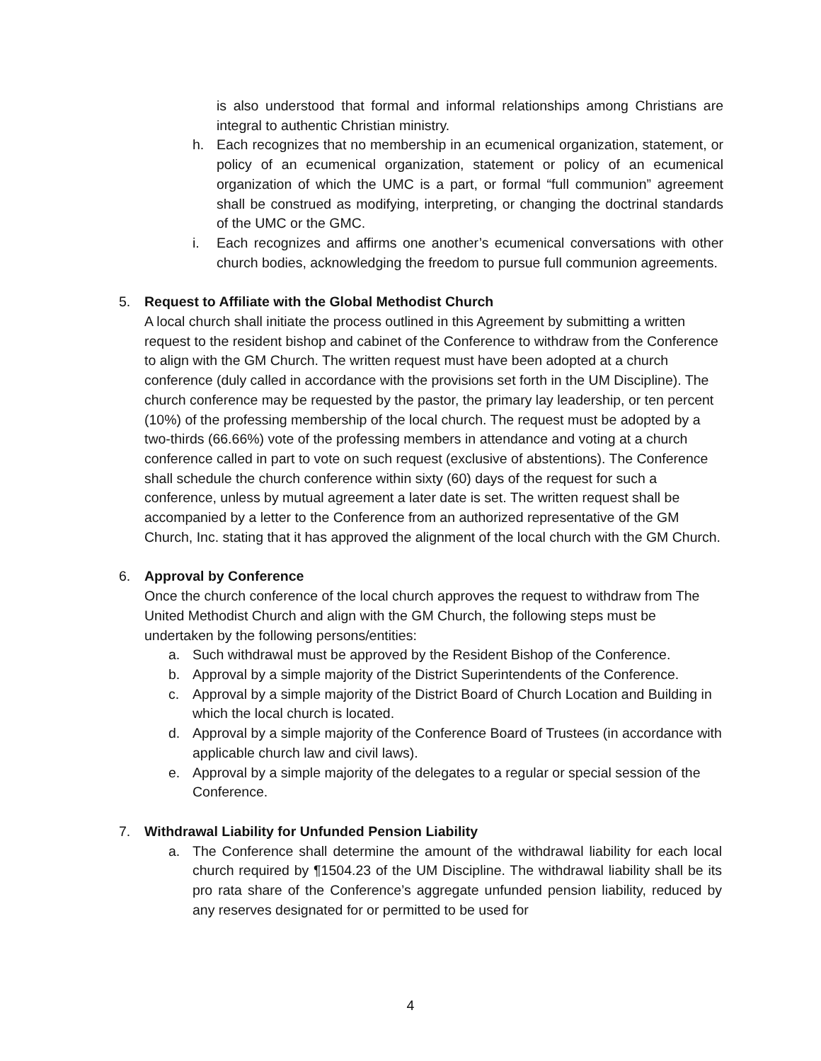is also understood that formal and informal relationships among Christians are integral to authentic Christian ministry.
h. Each recognizes that no membership in an ecumenical organization, statement, or policy of an ecumenical organization, statement or policy of an ecumenical organization of which the UMC is a part, or formal “full communion” agreement shall be construed as modifying, interpreting, or changing the doctrinal standards of the UMC or the GMC.
i. Each recognizes and affirms one another’s ecumenical conversations with other church bodies, acknowledging the freedom to pursue full communion agreements.
5. Request to Affiliate with the Global Methodist Church
A local church shall initiate the process outlined in this Agreement by submitting a written request to the resident bishop and cabinet of the Conference to withdraw from the Conference to align with the GM Church. The written request must have been adopted at a church conference (duly called in accordance with the provisions set forth in the UM Discipline). The church conference may be requested by the pastor, the primary lay leadership, or ten percent (10%) of the professing membership of the local church. The request must be adopted by a two-thirds (66.66%) vote of the professing members in attendance and voting at a church conference called in part to vote on such request (exclusive of abstentions). The Conference shall schedule the church conference within sixty (60) days of the request for such a conference, unless by mutual agreement a later date is set. The written request shall be accompanied by a letter to the Conference from an authorized representative of the GM Church, Inc. stating that it has approved the alignment of the local church with the GM Church.
6. Approval by Conference
Once the church conference of the local church approves the request to withdraw from The United Methodist Church and align with the GM Church, the following steps must be undertaken by the following persons/entities:
a. Such withdrawal must be approved by the Resident Bishop of the Conference.
b. Approval by a simple majority of the District Superintendents of the Conference.
c. Approval by a simple majority of the District Board of Church Location and Building in which the local church is located.
d. Approval by a simple majority of the Conference Board of Trustees (in accordance with applicable church law and civil laws).
e. Approval by a simple majority of the delegates to a regular or special session of the Conference.
7. Withdrawal Liability for Unfunded Pension Liability
a. The Conference shall determine the amount of the withdrawal liability for each local church required by ¶1504.23 of the UM Discipline. The withdrawal liability shall be its pro rata share of the Conference’s aggregate unfunded pension liability, reduced by any reserves designated for or permitted to be used for
4